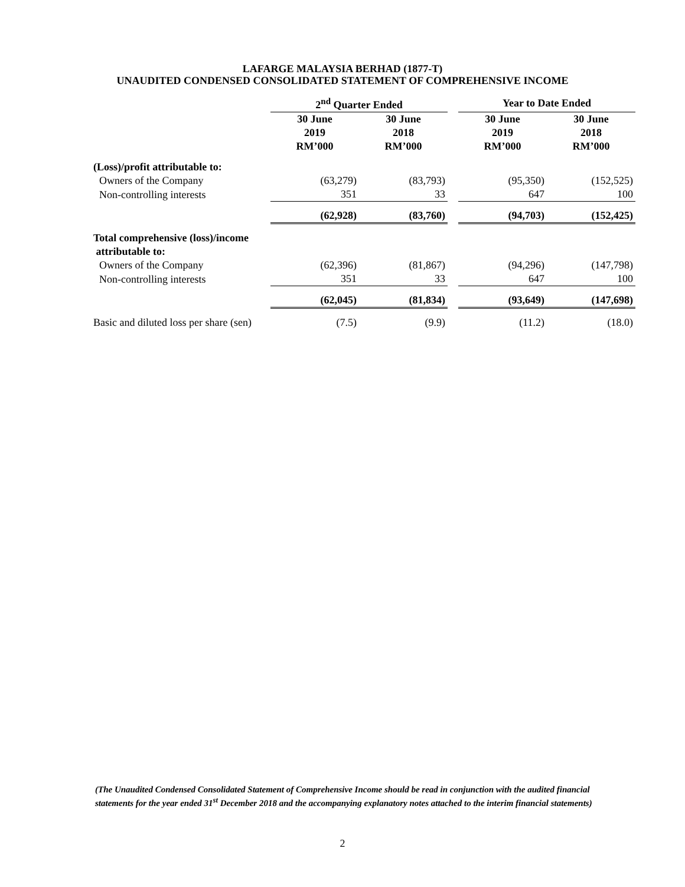LAFARGE MALAYSIA BERHAD (1877-T)
UNAUDITED CONDENSED CONSOLIDATED STATEMENT OF COMPREHENSIVE INCOME
| | 2<sup>nd</sup> Quarter Ended | | | Year to Date Ended | |
| | 30 June 2019 RM’000 | 30 June 2018 RM’000 | | 30 June 2019 RM’000 | 30 June 2018 RM’000 |
| (Loss)/profit attributable to: | | | | | |
| Owners of the Company | (63,279) | (83,793) | | (95,350) | (152,525) |
| Non-controlling interests | 351 | 33 | | 647 | 100 |
| | (62,928) | (83,760) | | (94,703) | (152,425) |
| Total comprehensive (loss)/income attributable to: | | | | | |
| Owners of the Company | (62,396) | (81,867) | | (94,296) | (147,798) |
| Non-controlling interests | 351 | 33 | | 647 | 100 |
| | (62,045) | (81,834) | | (93,649) | (147,698) |
| Basic and diluted loss per share (sen) | (7.5) | (9.9) | | (11.2) | (18.0) |
(The Unaudited Condensed Consolidated Statement of Comprehensive Income should be read in conjunction with the audited financial statements for the year ended 31<sup>st</sup> December 2018 and the accompanying explanatory notes attached to the interim financial statements)
2